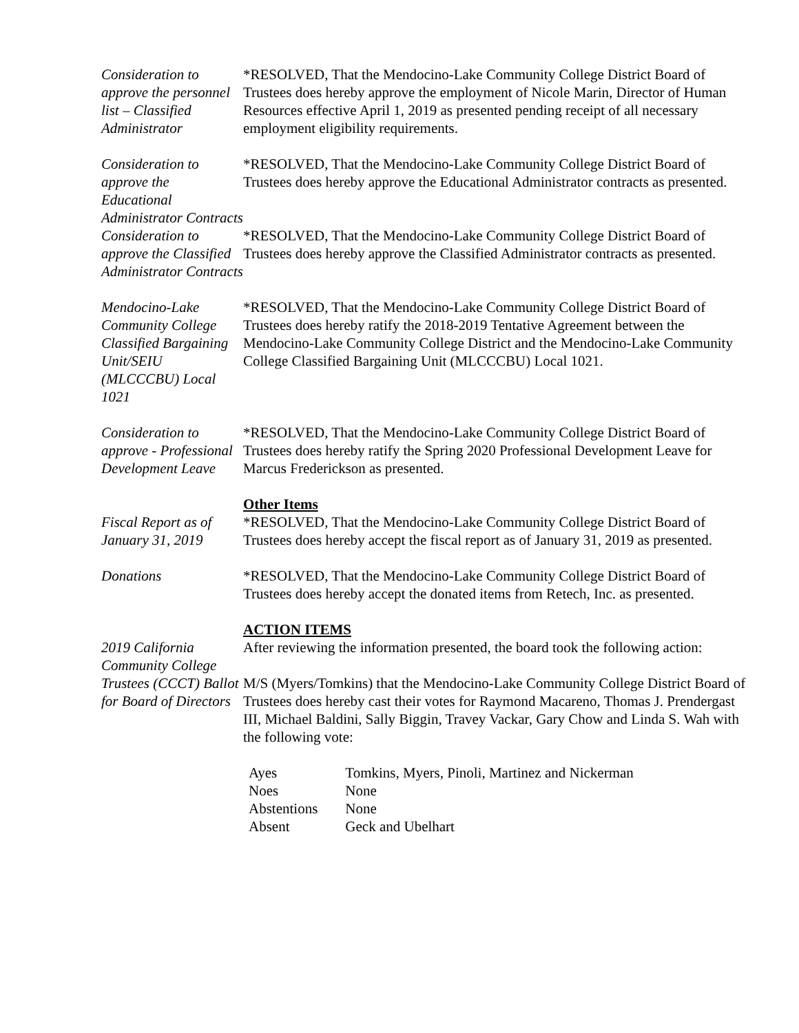Consideration to approve the personnel list – Classified Administrator
*RESOLVED, That the Mendocino-Lake Community College District Board of Trustees does hereby approve the employment of Nicole Marin, Director of Human Resources effective April 1, 2019 as presented pending receipt of all necessary employment eligibility requirements.
Consideration to approve the Educational Administrator Contracts
*RESOLVED, That the Mendocino-Lake Community College District Board of Trustees does hereby approve the Educational Administrator contracts as presented.
Consideration to approve the Classified Administrator Contracts
*RESOLVED, That the Mendocino-Lake Community College District Board of Trustees does hereby approve the Classified Administrator contracts as presented.
Mendocino-Lake Community College Classified Bargaining Unit/SEIU (MLCCCBU) Local 1021
*RESOLVED, That the Mendocino-Lake Community College District Board of Trustees does hereby ratify the 2018-2019 Tentative Agreement between the Mendocino-Lake Community College District and the Mendocino-Lake Community College Classified Bargaining Unit (MLCCCBU) Local 1021.
Consideration to approve - Professional Development Leave
*RESOLVED, That the Mendocino-Lake Community College District Board of Trustees does hereby ratify the Spring 2020 Professional Development Leave for Marcus Frederickson as presented.
Other Items
Fiscal Report as of January 31, 2019
*RESOLVED, That the Mendocino-Lake Community College District Board of Trustees does hereby accept the fiscal report as of January 31, 2019 as presented.
Donations *RESOLVED, That the Mendocino-Lake Community College District Board of Trustees does hereby accept the donated items from Retech, Inc. as presented.
ACTION ITEMS
2019 California Community College Trustees (CCCT) Ballot for Board of Directors
After reviewing the information presented, the board took the following action:
M/S (Myers/Tomkins) that the Mendocino-Lake Community College District Board of Trustees does hereby cast their votes for Raymond Macareno, Thomas J. Prendergast III, Michael Baldini, Sally Biggin, Travey Vackar, Gary Chow and Linda S. Wah with the following vote:
| Ayes | Tomkins, Myers, Pinoli, Martinez and Nickerman |
| Noes | None |
| Abstentions | None |
| Absent | Geck and Ubelhart |